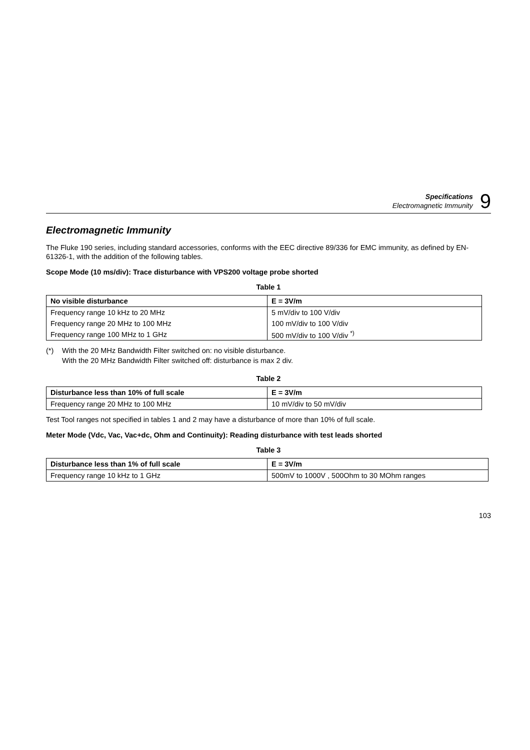Specifications
Electromagnetic Immunity
9
Electromagnetic Immunity
The Fluke 190 series, including standard accessories, conforms with the EEC directive 89/336 for EMC immunity, as defined by EN-61326-1, with the addition of the following tables.
Scope Mode (10 ms/div): Trace disturbance with VPS200 voltage probe shorted
Table 1
| No visible disturbance | E = 3V/m |
| --- | --- |
| Frequency range 10 kHz to 20 MHz | 5 mV/div to 100 V/div |
| Frequency range 20 MHz to 100 MHz | 100 mV/div to 100 V/div |
| Frequency range 100 MHz to 1 GHz | 500 mV/div to 100 V/div <sup>*)</sup> |
(*) With the 20 MHz Bandwidth Filter switched on: no visible disturbance.
With the 20 MHz Bandwidth Filter switched off: disturbance is max 2 div.
Table 2
| Disturbance less than 10% of full scale | E = 3V/m |
| --- | --- |
| Frequency range 20 MHz to 100 MHz | 10 mV/div to 50 mV/div |
Test Tool ranges not specified in tables 1 and 2 may have a disturbance of more than 10% of full scale.
Meter Mode (Vdc, Vac, Vac+dc, Ohm and Continuity): Reading disturbance with test leads shorted
Table 3
| Disturbance less than 1% of full scale | E = 3V/m |
| --- | --- |
| Frequency range 10 kHz to 1 GHz | 500mV to 1000V , 500Ohm to 30 MOhm ranges |
103